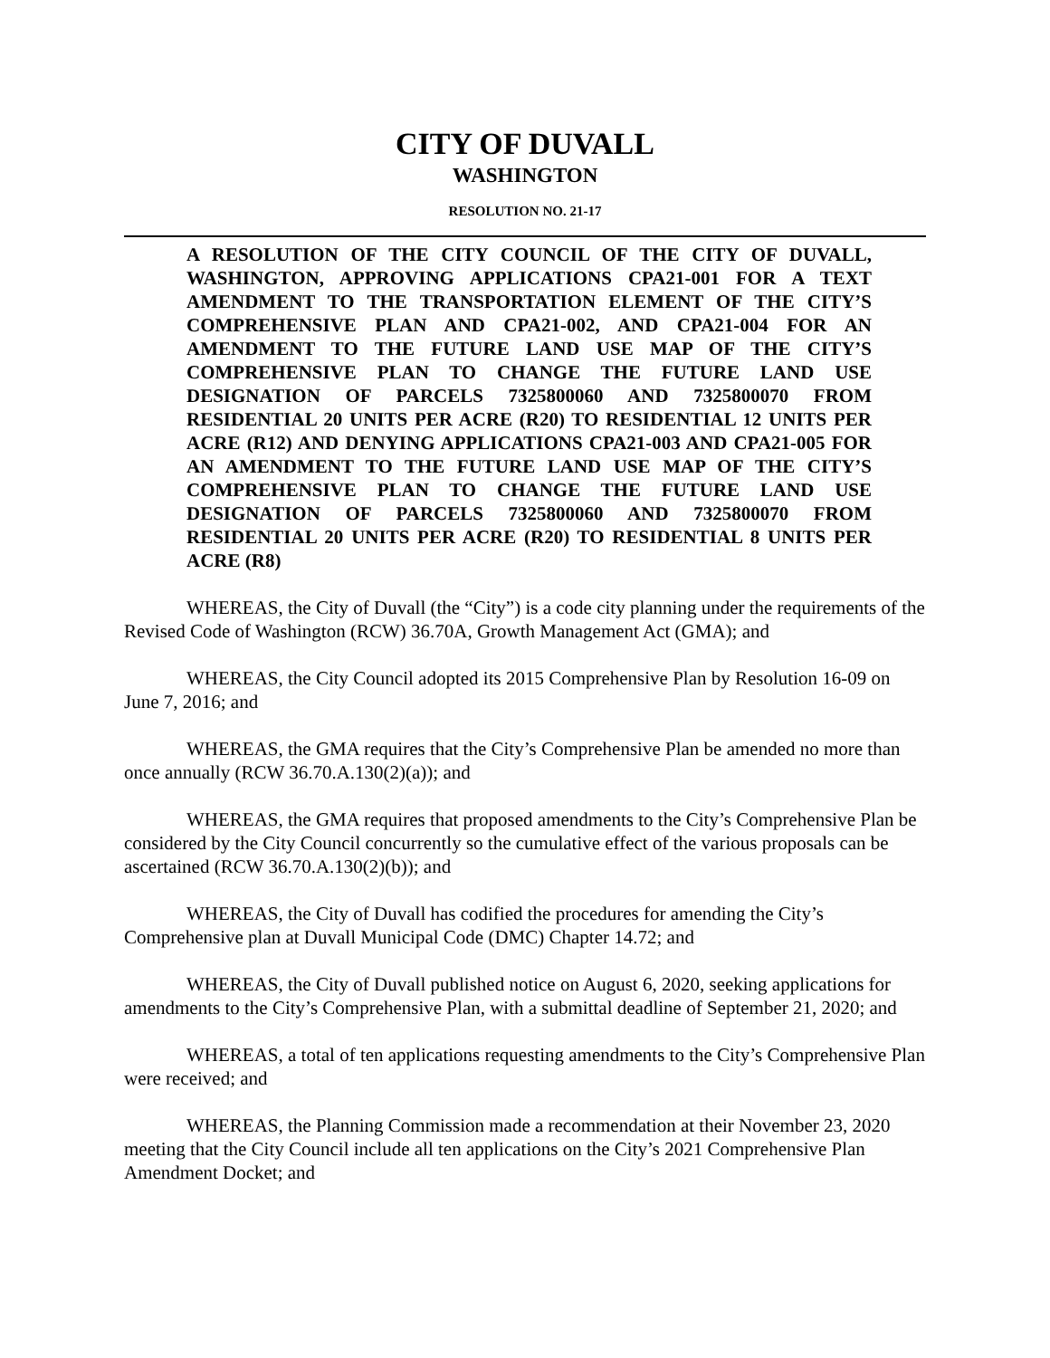CITY OF DUVALL
WASHINGTON
RESOLUTION NO. 21-17
A RESOLUTION OF THE CITY COUNCIL OF THE CITY OF DUVALL, WASHINGTON, APPROVING APPLICATIONS CPA21-001 FOR A TEXT AMENDMENT TO THE TRANSPORTATION ELEMENT OF THE CITY’S COMPREHENSIVE PLAN AND CPA21-002, AND CPA21-004 FOR AN AMENDMENT TO THE FUTURE LAND USE MAP OF THE CITY’S COMPREHENSIVE PLAN TO CHANGE THE FUTURE LAND USE DESIGNATION OF PARCELS 7325800060 AND 7325800070 FROM RESIDENTIAL 20 UNITS PER ACRE (R20) TO RESIDENTIAL 12 UNITS PER ACRE (R12) AND DENYING APPLICATIONS CPA21-003 AND CPA21-005 FOR AN AMENDMENT TO THE FUTURE LAND USE MAP OF THE CITY’S COMPREHENSIVE PLAN TO CHANGE THE FUTURE LAND USE DESIGNATION OF PARCELS 7325800060 AND 7325800070 FROM RESIDENTIAL 20 UNITS PER ACRE (R20) TO RESIDENTIAL 8 UNITS PER ACRE (R8)
WHEREAS, the City of Duvall (the “City”) is a code city planning under the requirements of the Revised Code of Washington (RCW) 36.70A, Growth Management Act (GMA); and
WHEREAS, the City Council adopted its 2015 Comprehensive Plan by Resolution 16-09 on June 7, 2016; and
WHEREAS, the GMA requires that the City’s Comprehensive Plan be amended no more than once annually (RCW 36.70.A.130(2)(a)); and
WHEREAS, the GMA requires that proposed amendments to the City’s Comprehensive Plan be considered by the City Council concurrently so the cumulative effect of the various proposals can be ascertained (RCW 36.70.A.130(2)(b)); and
WHEREAS, the City of Duvall has codified the procedures for amending the City’s Comprehensive plan at Duvall Municipal Code (DMC) Chapter 14.72; and
WHEREAS, the City of Duvall published notice on August 6, 2020, seeking applications for amendments to the City’s Comprehensive Plan, with a submittal deadline of September 21, 2020; and
WHEREAS, a total of ten applications requesting amendments to the City’s Comprehensive Plan were received; and
WHEREAS, the Planning Commission made a recommendation at their November 23, 2020 meeting that the City Council include all ten applications on the City’s 2021 Comprehensive Plan Amendment Docket; and